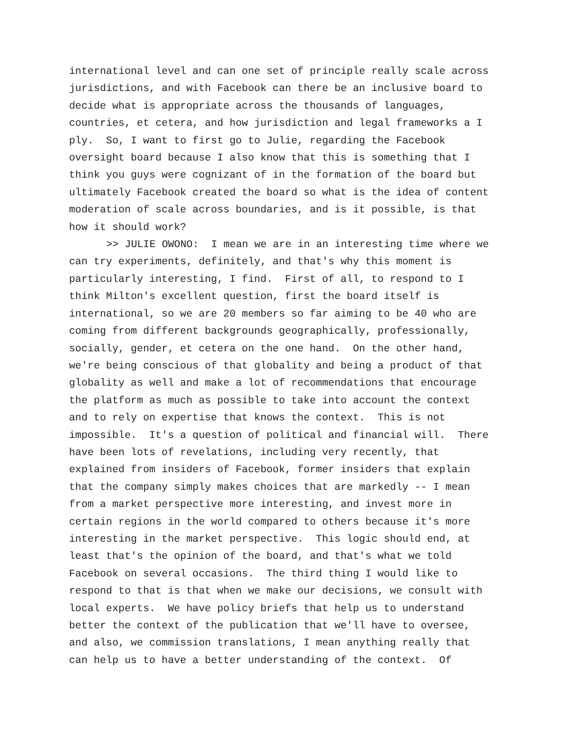international level and can one set of principle really scale across jurisdictions, and with Facebook can there be an inclusive board to decide what is appropriate across the thousands of languages, countries, et cetera, and how jurisdiction and legal frameworks a I ply. So, I want to first go to Julie, regarding the Facebook oversight board because I also know that this is something that I think you guys were cognizant of in the formation of the board but ultimately Facebook created the board so what is the idea of content moderation of scale across boundaries, and is it possible, is that how it should work?
>> JULIE OWONO: I mean we are in an interesting time where we can try experiments, definitely, and that's why this moment is particularly interesting, I find. First of all, to respond to I think Milton's excellent question, first the board itself is international, so we are 20 members so far aiming to be 40 who are coming from different backgrounds geographically, professionally, socially, gender, et cetera on the one hand. On the other hand, we're being conscious of that globality and being a product of that globality as well and make a lot of recommendations that encourage the platform as much as possible to take into account the context and to rely on expertise that knows the context. This is not impossible. It's a question of political and financial will. There have been lots of revelations, including very recently, that explained from insiders of Facebook, former insiders that explain that the company simply makes choices that are markedly -- I mean from a market perspective more interesting, and invest more in certain regions in the world compared to others because it's more interesting in the market perspective. This logic should end, at least that's the opinion of the board, and that's what we told Facebook on several occasions. The third thing I would like to respond to that is that when we make our decisions, we consult with local experts. We have policy briefs that help us to understand better the context of the publication that we'll have to oversee, and also, we commission translations, I mean anything really that can help us to have a better understanding of the context. Of